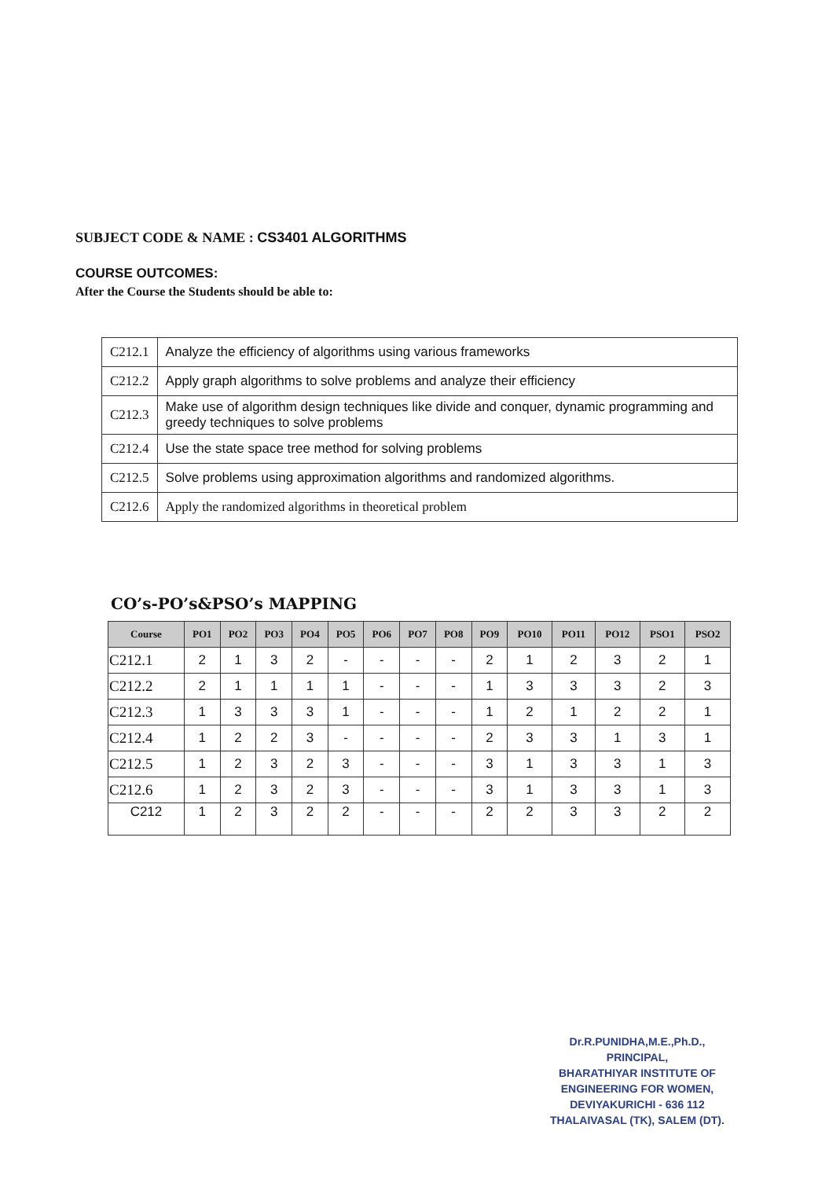SUBJECT CODE & NAME : CS3401 ALGORITHMS
COURSE OUTCOMES:
After the Course the Students should be able to:
| C212.1 | Analyze the efficiency of algorithms using various frameworks |
| C212.2 | Apply graph algorithms to solve problems and analyze their efficiency |
| C212.3 | Make use of algorithm design techniques like divide and conquer, dynamic programming and greedy techniques to solve problems |
| C212.4 | Use the state space tree method for solving problems |
| C212.5 | Solve problems using approximation algorithms and randomized algorithms. |
| C212.6 | Apply the randomized algorithms in theoretical problem |
CO’s-PO’s&PSO’s MAPPING
| Course | PO1 | PO2 | PO3 | PO4 | PO5 | PO6 | PO7 | PO8 | PO9 | PO10 | PO11 | PO12 | PSO1 | PSO2 |
| --- | --- | --- | --- | --- | --- | --- | --- | --- | --- | --- | --- | --- | --- | --- |
| C212.1 | 2 | 1 | 3 | 2 | - | - | - | - | 2 | 1 | 2 | 3 | 2 | 1 |
| C212.2 | 2 | 1 | 1 | 1 | 1 | - | - | - | 1 | 3 | 3 | 3 | 2 | 3 |
| C212.3 | 1 | 3 | 3 | 3 | 1 | - | - | - | 1 | 2 | 1 | 2 | 2 | 1 |
| C212.4 | 1 | 2 | 2 | 3 | - | - | - | - | 2 | 3 | 3 | 1 | 3 | 1 |
| C212.5 | 1 | 2 | 3 | 2 | 3 | - | - | - | 3 | 1 | 3 | 3 | 1 | 3 |
| C212.6 | 1 | 2 | 3 | 2 | 3 | - | - | - | 3 | 1 | 3 | 3 | 1 | 3 |
| C212 | 1 | 2 | 3 | 2 | 2 | - | - | - | 2 | 2 | 3 | 3 | 2 | 2 |
Dr.R.PUNIDHA,M.E.,Ph.D.,
PRINCIPAL,
BHARATHIYAR INSTITUTE OF
ENGINEERING FOR WOMEN,
DEVIYAKURICHI - 636 112
THALAIVASAL (TK), SALEM (DT).